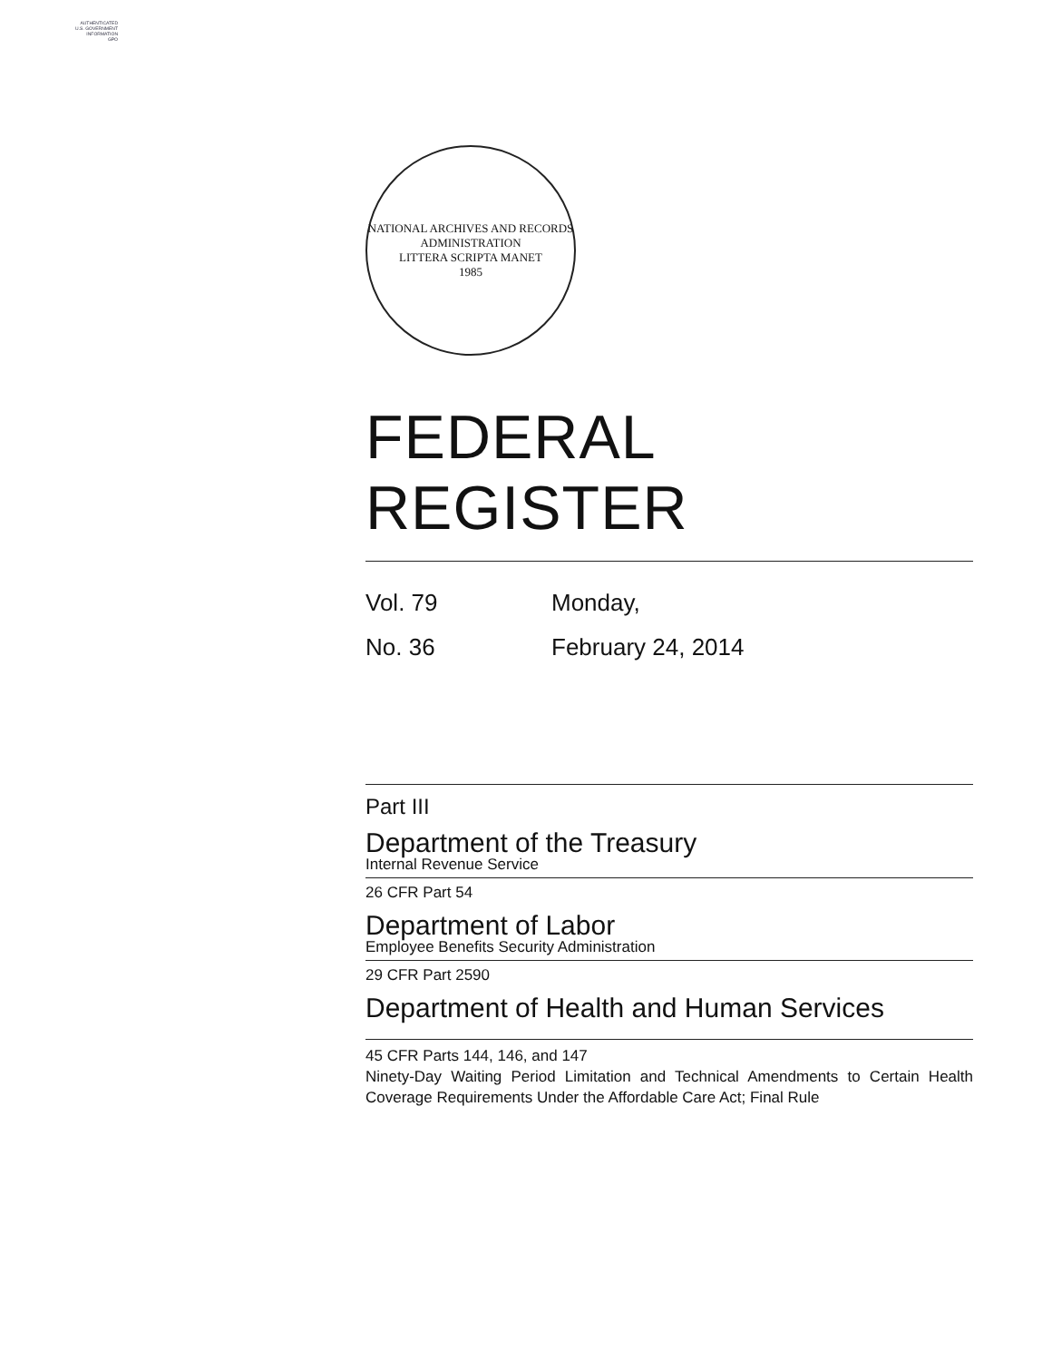AUTHENTICATED
U.S. GOVERNMENT
INFORMATION
GPO
NATIONAL ARCHIVES AND RECORDS ADMINISTRATION
LITTERA SCRIPTA MANET
1985
FEDERAL REGISTER
Vol. 79
Monday,
No. 36
February 24, 2014
Part III
Department of the Treasury
Internal Revenue Service
26 CFR Part 54
Department of Labor
Employee Benefits Security Administration
29 CFR Part 2590
Department of Health and Human Services
45 CFR Parts 144, 146, and 147
Ninety-Day Waiting Period Limitation and Technical Amendments to Certain Health Coverage Requirements Under the Affordable Care Act; Final Rule